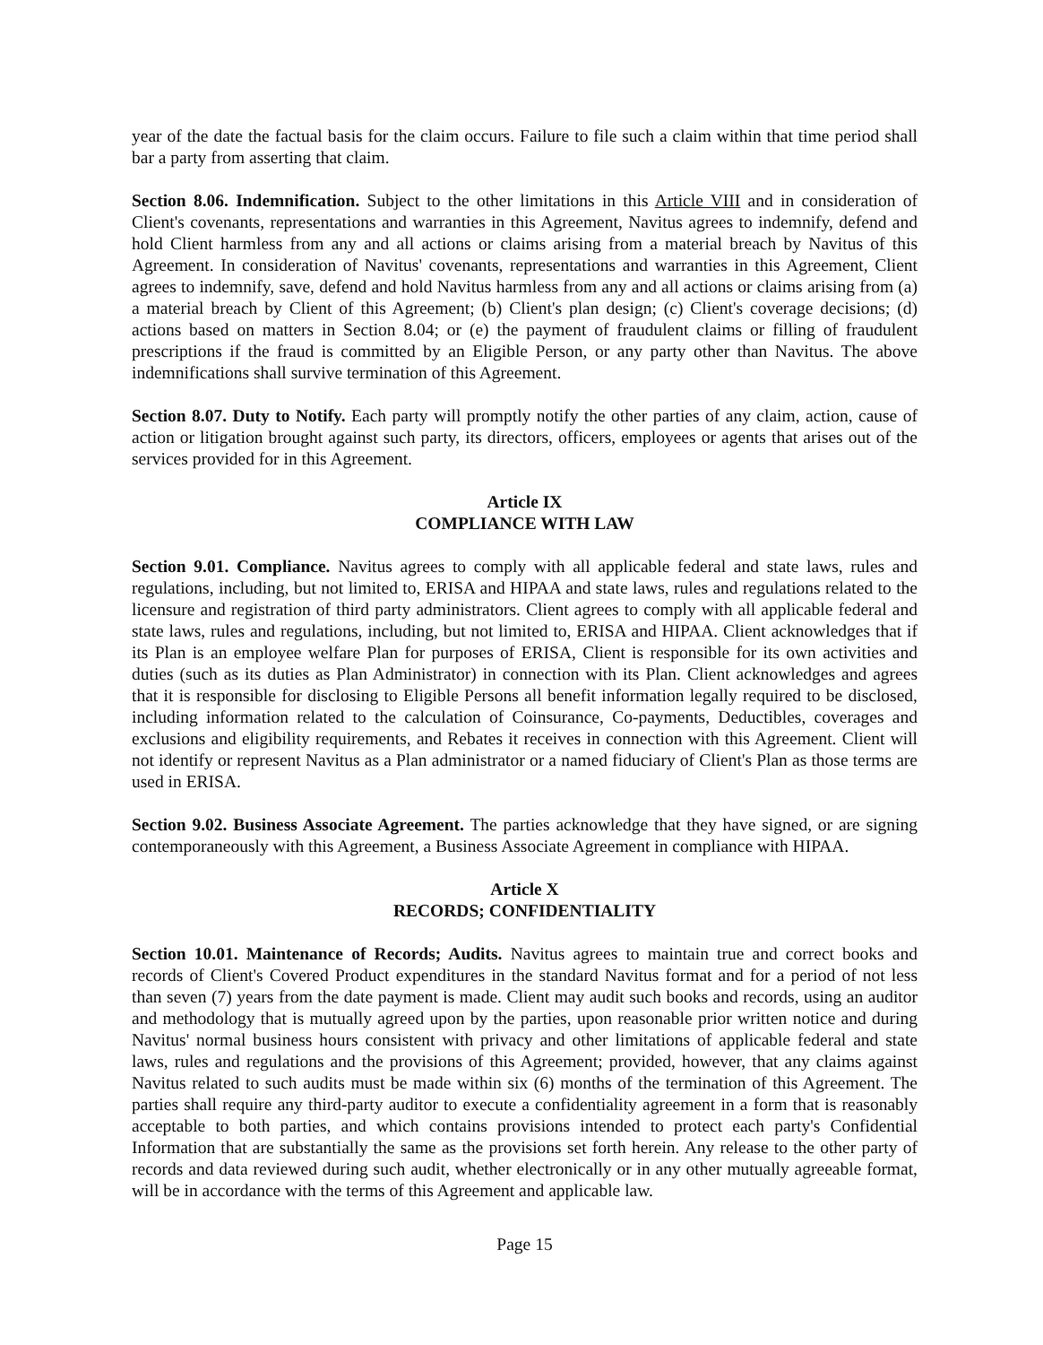year of the date the factual basis for the claim occurs. Failure to file such a claim within that time period shall bar a party from asserting that claim.
Section 8.06. Indemnification. Subject to the other limitations in this Article VIII and in consideration of Client's covenants, representations and warranties in this Agreement, Navitus agrees to indemnify, defend and hold Client harmless from any and all actions or claims arising from a material breach by Navitus of this Agreement. In consideration of Navitus' covenants, representations and warranties in this Agreement, Client agrees to indemnify, save, defend and hold Navitus harmless from any and all actions or claims arising from (a) a material breach by Client of this Agreement; (b) Client's plan design; (c) Client's coverage decisions; (d) actions based on matters in Section 8.04; or (e) the payment of fraudulent claims or filling of fraudulent prescriptions if the fraud is committed by an Eligible Person, or any party other than Navitus. The above indemnifications shall survive termination of this Agreement.
Section 8.07. Duty to Notify. Each party will promptly notify the other parties of any claim, action, cause of action or litigation brought against such party, its directors, officers, employees or agents that arises out of the services provided for in this Agreement.
Article IX
COMPLIANCE WITH LAW
Section 9.01. Compliance. Navitus agrees to comply with all applicable federal and state laws, rules and regulations, including, but not limited to, ERISA and HIPAA and state laws, rules and regulations related to the licensure and registration of third party administrators. Client agrees to comply with all applicable federal and state laws, rules and regulations, including, but not limited to, ERISA and HIPAA. Client acknowledges that if its Plan is an employee welfare Plan for purposes of ERISA, Client is responsible for its own activities and duties (such as its duties as Plan Administrator) in connection with its Plan. Client acknowledges and agrees that it is responsible for disclosing to Eligible Persons all benefit information legally required to be disclosed, including information related to the calculation of Coinsurance, Co-payments, Deductibles, coverages and exclusions and eligibility requirements, and Rebates it receives in connection with this Agreement. Client will not identify or represent Navitus as a Plan administrator or a named fiduciary of Client's Plan as those terms are used in ERISA.
Section 9.02. Business Associate Agreement. The parties acknowledge that they have signed, or are signing contemporaneously with this Agreement, a Business Associate Agreement in compliance with HIPAA.
Article X
RECORDS; CONFIDENTIALITY
Section 10.01. Maintenance of Records; Audits. Navitus agrees to maintain true and correct books and records of Client's Covered Product expenditures in the standard Navitus format and for a period of not less than seven (7) years from the date payment is made. Client may audit such books and records, using an auditor and methodology that is mutually agreed upon by the parties, upon reasonable prior written notice and during Navitus' normal business hours consistent with privacy and other limitations of applicable federal and state laws, rules and regulations and the provisions of this Agreement; provided, however, that any claims against Navitus related to such audits must be made within six (6) months of the termination of this Agreement. The parties shall require any third-party auditor to execute a confidentiality agreement in a form that is reasonably acceptable to both parties, and which contains provisions intended to protect each party's Confidential Information that are substantially the same as the provisions set forth herein. Any release to the other party of records and data reviewed during such audit, whether electronically or in any other mutually agreeable format, will be in accordance with the terms of this Agreement and applicable law.
Page 15